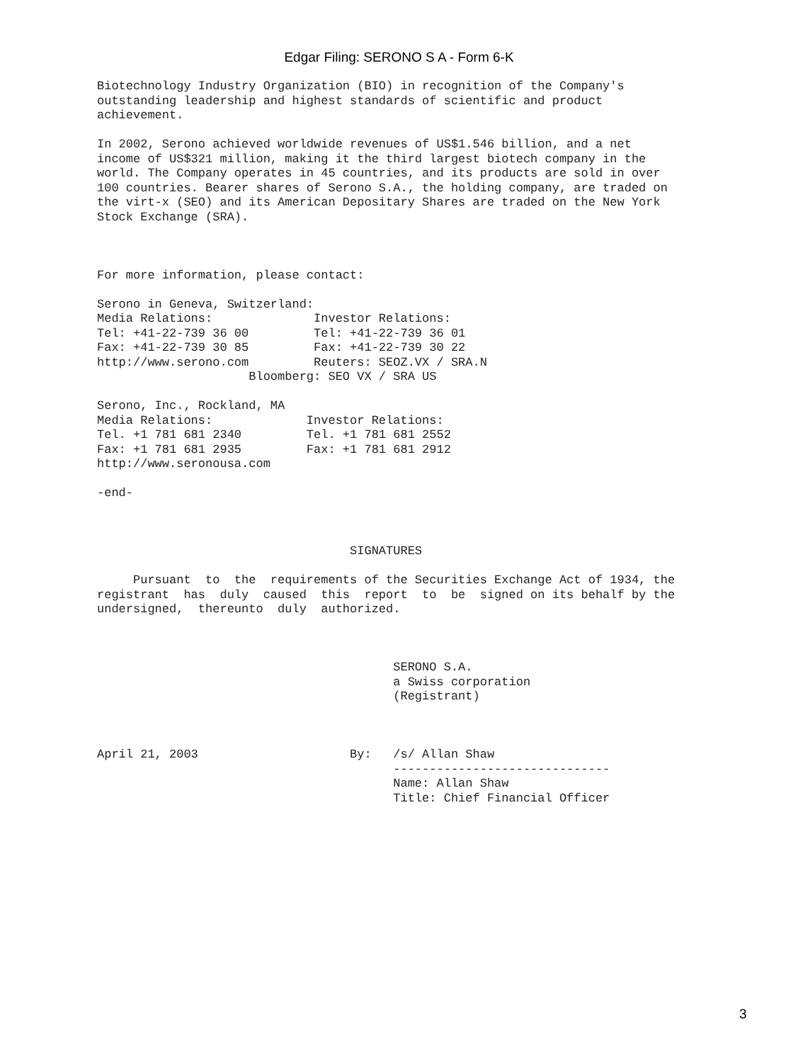Edgar Filing: SERONO S A - Form 6-K
Biotechnology Industry Organization (BIO) in recognition of the Company's
outstanding leadership and highest standards of scientific and product
achievement.

In 2002, Serono achieved worldwide revenues of US$1.546 billion, and a net
income of US$321 million, making it the third largest biotech company in the
world. The Company operates in 45 countries, and its products are sold in over
100 countries. Bearer shares of Serono S.A., the holding company, are traded on
the virt-x (SEO) and its American Depositary Shares are traded on the New York
Stock Exchange (SRA).



For more information, please contact:

Serono in Geneva, Switzerland:
Media Relations:              Investor Relations:
Tel: +41-22-739 36 00         Tel: +41-22-739 36 01
Fax: +41-22-739 30 85         Fax: +41-22-739 30 22
http://www.serono.com         Reuters: SEOZ.VX / SRA.N
                     Bloomberg: SEO VX / SRA US

Serono, Inc., Rockland, MA
Media Relations:             Investor Relations:
Tel. +1 781 681 2340         Tel. +1 781 681 2552
Fax: +1 781 681 2935         Fax: +1 781 681 2912
http://www.seronousa.com

-end-



                                   SIGNATURES

     Pursuant  to  the  requirements of the Securities Exchange Act of 1934, the
registrant  has  duly  caused  this  report  to  be  signed on its behalf by the
undersigned,  thereunto  duly  authorized.



                                         SERONO S.A.
                                         a Swiss corporation
                                         (Registrant)



April 21, 2003                     By:   /s/ Allan Shaw
                                         ------------------------------
                                         Name: Allan Shaw
                                         Title: Chief Financial Officer
3